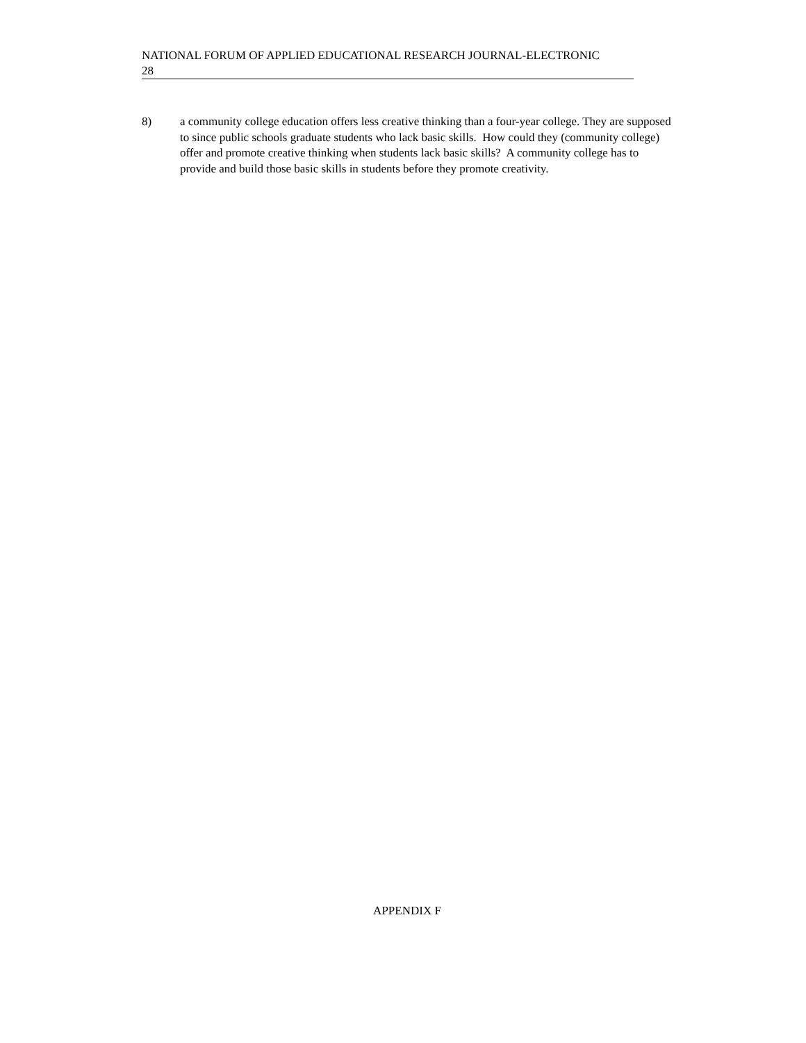NATIONAL FORUM OF APPLIED EDUCATIONAL RESEARCH JOURNAL-ELECTRONIC
28
8) a community college education offers less creative thinking than a four-year college. They are supposed to since public schools graduate students who lack basic skills. How could they (community college) offer and promote creative thinking when students lack basic skills? A community college has to provide and build those basic skills in students before they promote creativity.
APPENDIX F